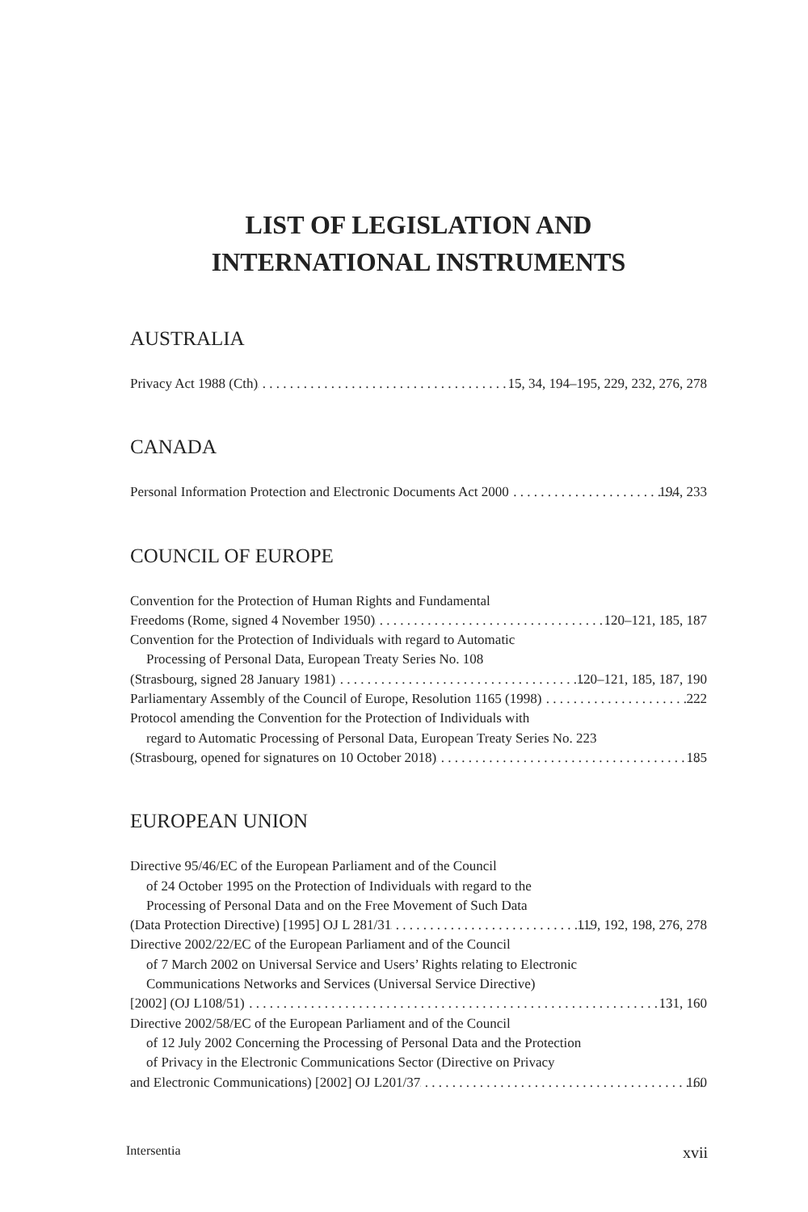LIST OF LEGISLATION AND
INTERNATIONAL INSTRUMENTS
AUSTRALIA
Privacy Act 1988 (Cth) 15, 34, 194–195, 229, 232, 276, 278
CANADA
Personal Information Protection and Electronic Documents Act 2000 194, 233
COUNCIL OF EUROPE
Convention for the Protection of Human Rights and Fundamental
Freedoms (Rome, signed 4 November 1950) 120–121, 185, 187
Convention for the Protection of Individuals with regard to Automatic
Processing of Personal Data, European Treaty Series No. 108
(Strasbourg, signed 28 January 1981) 120–121, 185, 187, 190
Parliamentary Assembly of the Council of Europe, Resolution 1165 (1998) 222
Protocol amending the Convention for the Protection of Individuals with
regard to Automatic Processing of Personal Data, European Treaty Series No. 223
(Strasbourg, opened for signatures on 10 October 2018) 185
EUROPEAN UNION
Directive 95/46/EC of the European Parliament and of the Council
of 24 October 1995 on the Protection of Individuals with regard to the
Processing of Personal Data and on the Free Movement of Such Data
(Data Protection Directive) [1995] OJ L 281/31 119, 192, 198, 276, 278
Directive 2002/22/EC of the European Parliament and of the Council
of 7 March 2002 on Universal Service and Users’ Rights relating to Electronic
Communications Networks and Services (Universal Service Directive)
[2002] (OJ L108/51) 131, 160
Directive 2002/58/EC of the European Parliament and of the Council
of 12 July 2002 Concerning the Processing of Personal Data and the Protection
of Privacy in the Electronic Communications Sector (Directive on Privacy
and Electronic Communications) [2002] OJ L201/37 160
Intersentia xvii